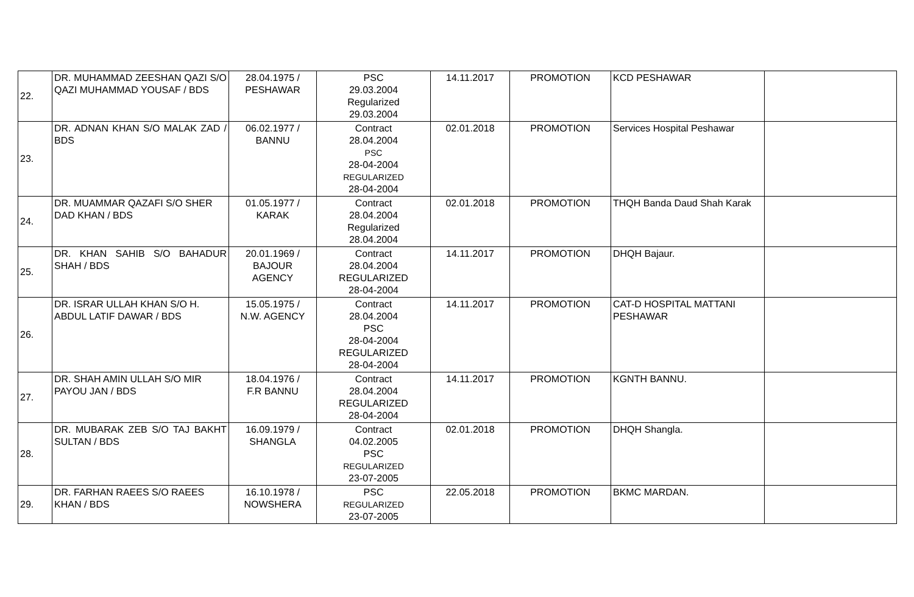| 22. | DR. MUHAMMAD ZEESHAN QAZI S/O QAZI MUHAMMAD YOUSAF / BDS | 28.04.1975 / PESHAWAR | PSC 29.03.2004 Regularized 29.03.2004 | 14.11.2017 | PROMOTION | KCD PESHAWAR | |
| 23. | DR. ADNAN KHAN S/O MALAK ZAD / BDS | 06.02.1977 / BANNU | Contract 28.04.2004 PSC 28-04-2004 REGULARIZED 28-04-2004 | 02.01.2018 | PROMOTION | Services Hospital Peshawar | |
| 24. | DR. MUAMMAR QAZAFI S/O SHER DAD KHAN / BDS | 01.05.1977 / KARAK | Contract 28.04.2004 Regularized 28.04.2004 | 02.01.2018 | PROMOTION | THQH Banda Daud Shah Karak | |
| 25. | DR. KHAN SAHIB S/O BAHADUR SHAH / BDS | 20.01.1969 / BAJOUR AGENCY | Contract 28.04.2004 REGULARIZED 28-04-2004 | 14.11.2017 | PROMOTION | DHQH Bajaur. | |
| 26. | DR. ISRAR ULLAH KHAN S/O H. ABDUL LATIF DAWAR / BDS | 15.05.1975 / N.W. AGENCY | Contract 28.04.2004 PSC 28-04-2004 REGULARIZED 28-04-2004 | 14.11.2017 | PROMOTION | CAT-D HOSPITAL MATTANI PESHAWAR | |
| 27. | DR. SHAH AMIN ULLAH S/O MIR PAYOU JAN / BDS | 18.04.1976 / F.R BANNU | Contract 28.04.2004 REGULARIZED 28-04-2004 | 14.11.2017 | PROMOTION | KGNTH BANNU. | |
| 28. | DR. MUBARAK ZEB S/O TAJ BAKHT SULTAN / BDS | 16.09.1979 / SHANGLA | Contract 04.02.2005 PSC REGULARIZED 23-07-2005 | 02.01.2018 | PROMOTION | DHQH Shangla. | |
| 29. | DR. FARHAN RAEES S/O RAEES KHAN / BDS | 16.10.1978 / NOWSHERA | PSC REGULARIZED 23-07-2005 | 22.05.2018 | PROMOTION | BKMC MARDAN. | |